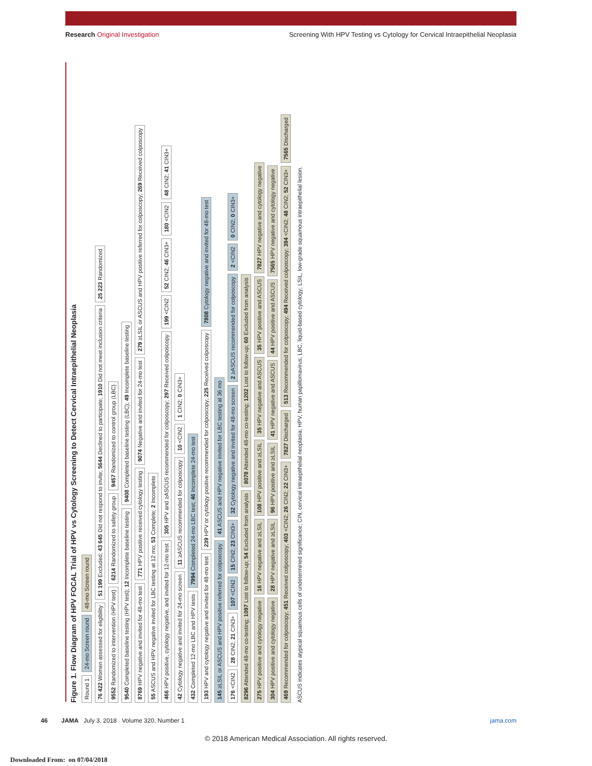Research Original Investigation Screening With HPV Testing vs Cytology for Cervical Intraepithelial Neoplasia
Figure 1. Flow Diagram of HPV FOCAL Trial of HPV vs Cytology Screening to Detect Cervical Intraepithelial Neoplasia
Round 1 24-mo Screen round 48-mo Screen round
76 422 Women assessed for eligibility 51 199 Excluded; 43 645 Did not respond to invite; 5644 Declined to participate; 1910 Did not meet inclusion criteria 25 223 Randomized
9552 Randomized to intervention (HPV test) 6214 Randomized to safety group 9457 Randomized to control group (LBC)
9540 Completed baseline testing (HPV test); 12 Incomplete baseline testing 9408 Completed baseline testing (LBC); 49 Incomplete baseline testing
8769 HPV negative and invited for 48-mo test 771 HPV positive received cytology testing 9074 Negative and invited for 24-mo test 279 ≥LSIL or ASCUS and HPV positive referred for colposcopy; 269 Received colposcopy 55 ASCUS and HPV negative invited for LBC testing at 12 mo; 53 Complete; 2 Incomplete
466 HPV positive, cytology negative, and invited for 12-mo test 305 HPV and ≥ASCUS recommended for colposcopy; 297 Received colposcopy 199 <CIN2 52 CIN2; 46 CIN3+ 180 <CIN2 48 CIN2; 41 CIN3+ 42 Cytology negative and invited for 24-mo screen 11 ≥ASCUS recommended for colposcopy 10 <CIN2 1 CIN2; 0 CIN3+
432 Completed 12-mo LBC and HPV tests 7994 Completed 24-mo LBC test; 46 Incomplete 24-mo test
193 HPV and cytology negative and invited for 48-mo test 239 HPV or cytology positive recommended for colposcopy; 225 Received colposcopy 7808 Cytology negative and invited for 48-mo test 145 ≥LSIL or ASCUS and HPV positive referred for colposcopy 41 ASCUS and HPV negative invited for LBC testing at 36 mo
176 <CIN2 28 CIN2; 21 CIN3+ 107 <CIN2 15 CIN2; 23 CIN3+ 32 Cytology negative and invited for 48-mo screen 2 ≥ASCUS recommended for colposcopy 2 <CIN2 0 CIN2; 0 CIN3+
8296 Attended 48-mo co-testing; 1097 Lost to follow-up; 54 Excluded from analysis 8078 Attended 48-mo co-testing; 1202 Lost to follow-up; 60 Excluded from analysis
275 HPV positive and cytology negative 16 HPV negative and ≥LSIL 108 HPV positive and ≥LSIL 35 HPV negative and ASCUS 35 HPV positive and ASCUS 7827 HPV negative and cytology negative 304 HPV positive and cytology negative 28 HPV negative and ≥LSIL 96 HPV positive and ≥LSIL 41 HPV negative and ASCUS 44 HPV positive and ASCUS 7565 HPV negative and cytology negative
469 Recommended for colposcopy; 451 Received colposcopy; 403 <CIN2; 26 CIN2; 22 CIN3+ 7827 Discharged 513 Recommended for colposcopy; 494 Received colposcopy; 394 <CIN2; 48 CIN2; 52 CIN3+ 7565 Discharged
ASCUS indicates atypical squamous cells of undetermined significance; CIN, cervical intraepithelial neoplasia; HPV, human papillomavirus; LBC, liquid-based cytology; LSIL, low-grade squamous intraepithelial lesion.
46 JAMA July 3, 2018 Volume 320, Number 1 jama.com
© 2018 American Medical Association. All rights reserved.
Downloaded From: on 07/04/2018